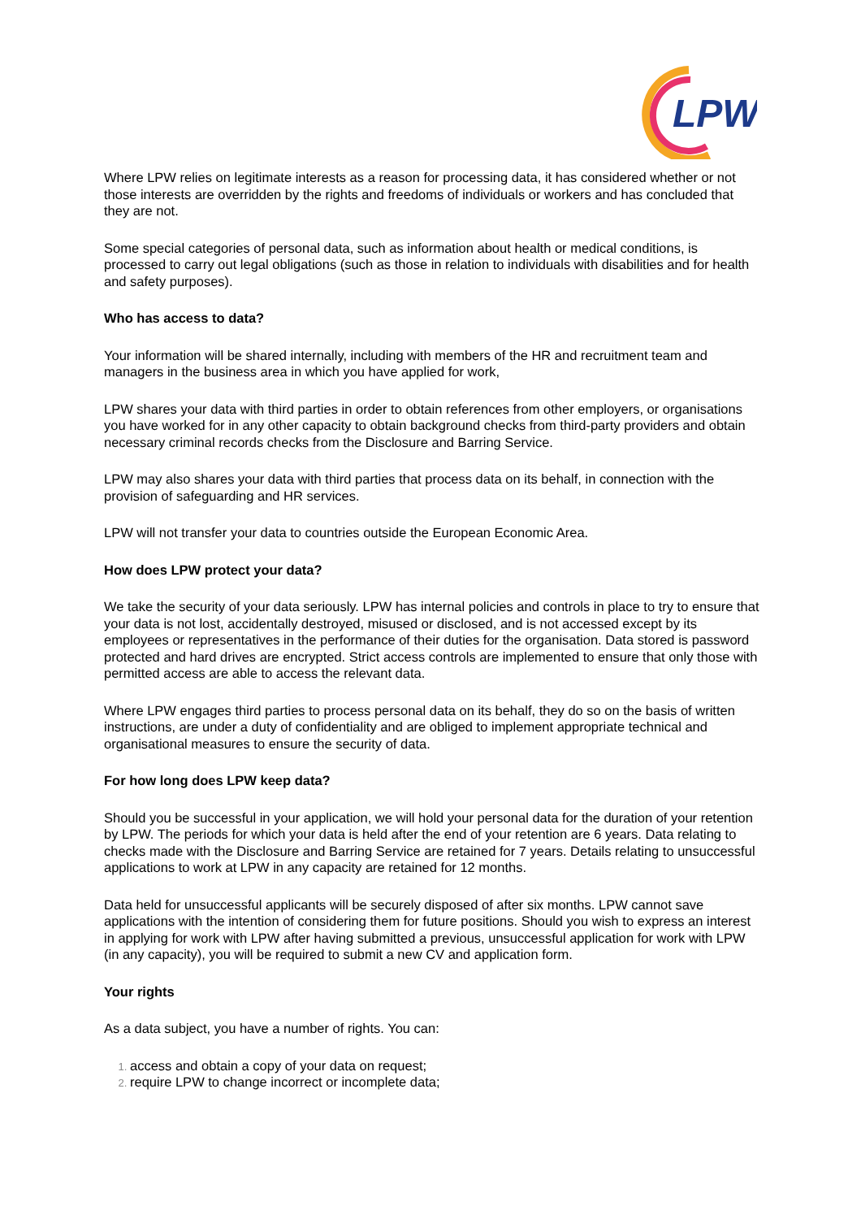LPW
Where LPW relies on legitimate interests as a reason for processing data, it has considered whether or not those interests are overridden by the rights and freedoms of individuals or workers and has concluded that they are not.
Some special categories of personal data, such as information about health or medical conditions, is processed to carry out legal obligations (such as those in relation to individuals with disabilities and for health and safety purposes).
Who has access to data?
Your information will be shared internally, including with members of the HR and recruitment team and managers in the business area in which you have applied for work,
LPW shares your data with third parties in order to obtain references from other employers, or organisations you have worked for in any other capacity to obtain background checks from third-party providers and obtain necessary criminal records checks from the Disclosure and Barring Service.
LPW may also shares your data with third parties that process data on its behalf, in connection with the provision of safeguarding and HR services.
LPW will not transfer your data to countries outside the European Economic Area.
How does LPW protect your data?
We take the security of your data seriously. LPW has internal policies and controls in place to try to ensure that your data is not lost, accidentally destroyed, misused or disclosed, and is not accessed except by its employees or representatives in the performance of their duties for the organisation. Data stored is password protected and hard drives are encrypted. Strict access controls are implemented to ensure that only those with permitted access are able to access the relevant data.
Where LPW engages third parties to process personal data on its behalf, they do so on the basis of written instructions, are under a duty of confidentiality and are obliged to implement appropriate technical and organisational measures to ensure the security of data.
For how long does LPW keep data?
Should you be successful in your application, we will hold your personal data for the duration of your retention by LPW. The periods for which your data is held after the end of your retention are 6 years. Data relating to checks made with the Disclosure and Barring Service are retained for 7 years. Details relating to unsuccessful applications to work at LPW in any capacity are retained for 12 months.
Data held for unsuccessful applicants will be securely disposed of after six months. LPW cannot save applications with the intention of considering them for future positions. Should you wish to express an interest in applying for work with LPW after having submitted a previous, unsuccessful application for work with LPW (in any capacity), you will be required to submit a new CV and application form.
Your rights
As a data subject, you have a number of rights. You can:
access and obtain a copy of your data on request;
require LPW to change incorrect or incomplete data;